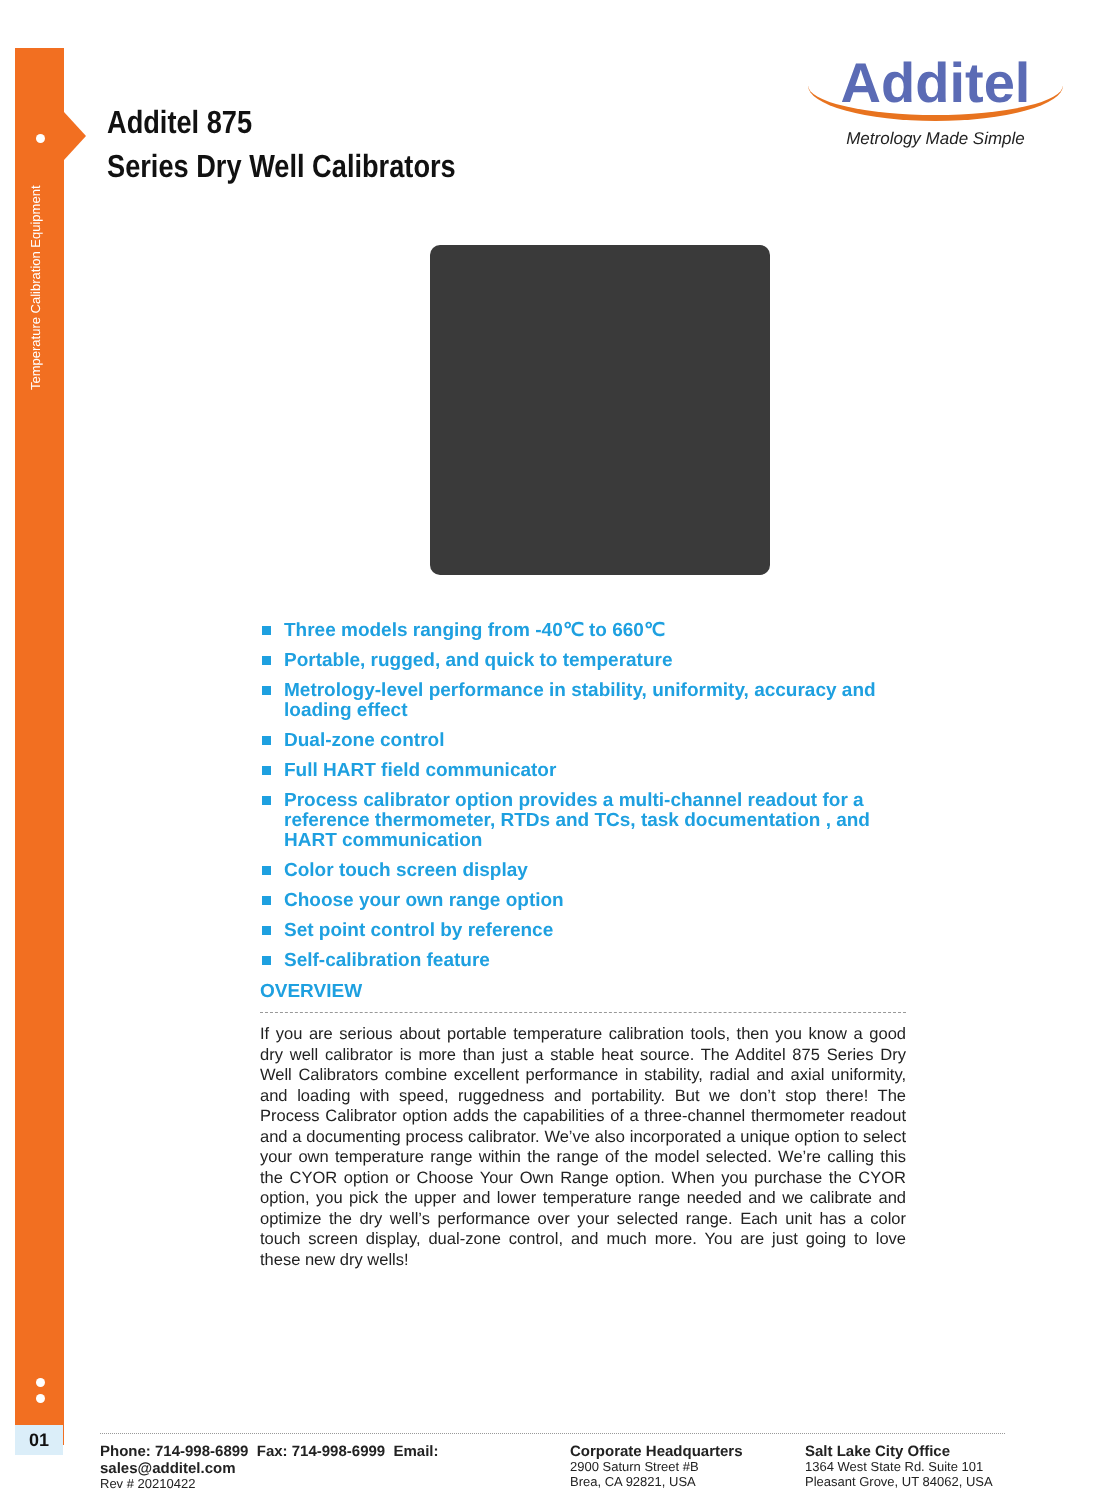Temperature Calibration Equipment
01
Additel 875
Series Dry Well Calibrators
Additel
Metrology Made Simple
Three models ranging from -40℃ to 660℃
Portable, rugged, and quick to temperature
Metrology-level performance in stability, uniformity, accuracy and loading effect
Dual-zone control
Full HART field communicator
Process calibrator option provides a multi-channel readout for a reference thermometer, RTDs and TCs, task documentation , and HART communication
Color touch screen display
Choose your own range option
Set point control by reference
Self-calibration feature
OVERVIEW
If you are serious about portable temperature calibration tools, then you know a good dry well calibrator is more than just a stable heat source. The Additel 875 Series Dry Well Calibrators combine excellent performance in stability, radial and axial uniformity, and loading with speed, ruggedness and portability. But we don’t stop there! The Process Calibrator option adds the capabilities of a three-channel thermometer readout and a documenting process calibrator. We’ve also incorporated a unique option to select your own temperature range within the range of the model selected. We’re calling this the CYOR option or Choose Your Own Range option. When you purchase the CYOR option, you pick the upper and lower temperature range needed and we calibrate and optimize the dry well’s performance over your selected range. Each unit has a color touch screen display, dual-zone control, and much more. You are just going to love these new dry wells!
Phone: 714-998-6899 Fax: 714-998-6999 Email: sales@additel.com
Rev # 20210422
Corporate Headquarters
2900 Saturn Street #B
Brea, CA 92821, USA
Salt Lake City Office
1364 West State Rd. Suite 101
Pleasant Grove, UT 84062, USA